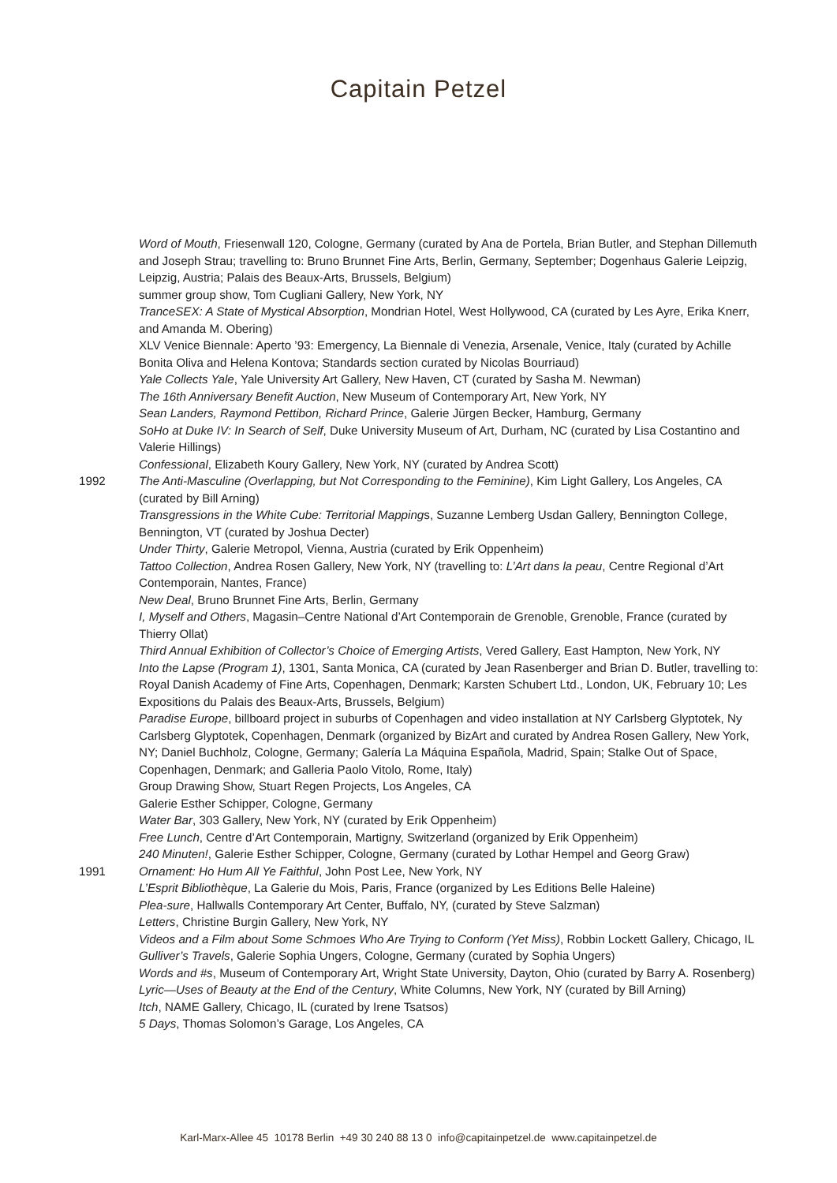Capitain Petzel
Word of Mouth, Friesenwall 120, Cologne, Germany (curated by Ana de Portela, Brian Butler, and Stephan Dillemuth and Joseph Strau; travelling to: Bruno Brunnet Fine Arts, Berlin, Germany, September; Dogenhaus Galerie Leipzig, Leipzig, Austria; Palais des Beaux-Arts, Brussels, Belgium)
summer group show, Tom Cugliani Gallery, New York, NY
TranceSEX: A State of Mystical Absorption, Mondrian Hotel, West Hollywood, CA (curated by Les Ayre, Erika Knerr, and Amanda M. Obering)
XLV Venice Biennale: Aperto ’93: Emergency, La Biennale di Venezia, Arsenale, Venice, Italy (curated by Achille Bonita Oliva and Helena Kontova; Standards section curated by Nicolas Bourriaud)
Yale Collects Yale, Yale University Art Gallery, New Haven, CT (curated by Sasha M. Newman)
The 16th Anniversary Benefit Auction, New Museum of Contemporary Art, New York, NY
Sean Landers, Raymond Pettibon, Richard Prince, Galerie Jürgen Becker, Hamburg, Germany
SoHo at Duke IV: In Search of Self, Duke University Museum of Art, Durham, NC (curated by Lisa Costantino and Valerie Hillings)
Confessional, Elizabeth Koury Gallery, New York, NY (curated by Andrea Scott)
1992 The Anti-Masculine (Overlapping, but Not Corresponding to the Feminine), Kim Light Gallery, Los Angeles, CA (curated by Bill Arning)
Transgressions in the White Cube: Territorial Mappings, Suzanne Lemberg Usdan Gallery, Bennington College, Bennington, VT (curated by Joshua Decter)
Under Thirty, Galerie Metropol, Vienna, Austria (curated by Erik Oppenheim)
Tattoo Collection, Andrea Rosen Gallery, New York, NY (travelling to: L’Art dans la peau, Centre Regional d’Art Contemporain, Nantes, France)
New Deal, Bruno Brunnet Fine Arts, Berlin, Germany
I, Myself and Others, Magasin–Centre National d’Art Contemporain de Grenoble, Grenoble, France (curated by Thierry Ollat)
Third Annual Exhibition of Collector’s Choice of Emerging Artists, Vered Gallery, East Hampton, New York, NY
Into the Lapse (Program 1), 1301, Santa Monica, CA (curated by Jean Rasenberger and Brian D. Butler, travelling to: Royal Danish Academy of Fine Arts, Copenhagen, Denmark; Karsten Schubert Ltd., London, UK, February 10; Les Expositions du Palais des Beaux-Arts, Brussels, Belgium)
Paradise Europe, billboard project in suburbs of Copenhagen and video installation at NY Carlsberg Glyptotek, Ny Carlsberg Glyptotek, Copenhagen, Denmark (organized by BizArt and curated by Andrea Rosen Gallery, New York, NY; Daniel Buchholz, Cologne, Germany; Galería La Máquina Española, Madrid, Spain; Stalke Out of Space, Copenhagen, Denmark; and Galleria Paolo Vitolo, Rome, Italy)
Group Drawing Show, Stuart Regen Projects, Los Angeles, CA
Galerie Esther Schipper, Cologne, Germany
Water Bar, 303 Gallery, New York, NY (curated by Erik Oppenheim)
Free Lunch, Centre d’Art Contemporain, Martigny, Switzerland (organized by Erik Oppenheim)
240 Minuten!, Galerie Esther Schipper, Cologne, Germany (curated by Lothar Hempel and Georg Graw)
1991 Ornament: Ho Hum All Ye Faithful, John Post Lee, New York, NY
L’Esprit Bibliothèque, La Galerie du Mois, Paris, France (organized by Les Editions Belle Haleine)
Plea-sure, Hallwalls Contemporary Art Center, Buffalo, NY, (curated by Steve Salzman)
Letters, Christine Burgin Gallery, New York, NY
Videos and a Film about Some Schmoes Who Are Trying to Conform (Yet Miss), Robbin Lockett Gallery, Chicago, IL
Gulliver’s Travels, Galerie Sophia Ungers, Cologne, Germany (curated by Sophia Ungers)
Words and #s, Museum of Contemporary Art, Wright State University, Dayton, Ohio (curated by Barry A. Rosenberg)
Lyric—Uses of Beauty at the End of the Century, White Columns, New York, NY (curated by Bill Arning)
Itch, NAME Gallery, Chicago, IL (curated by Irene Tsatsos)
5 Days, Thomas Solomon’s Garage, Los Angeles, CA
Karl-Marx-Allee 45 10178 Berlin +49 30 240 88 13 0 info@capitainpetzel.de www.capitainpetzel.de